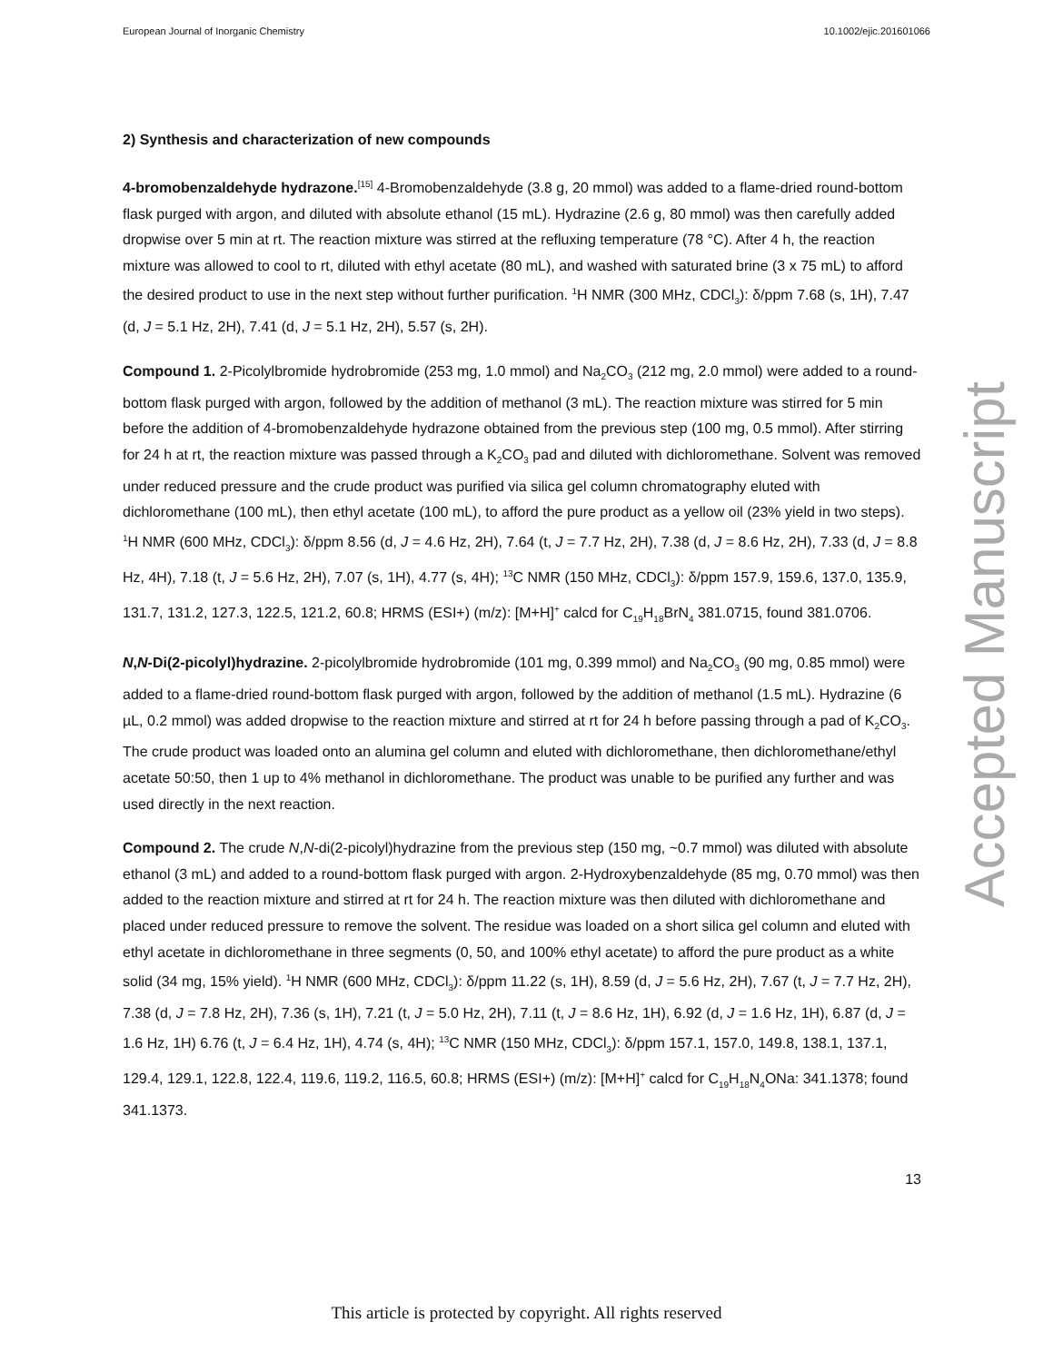European Journal of Inorganic Chemistry 10.1002/ejic.201601066
2) Synthesis and characterization of new compounds
4-bromobenzaldehyde hydrazone.<sup>[15]</sup> 4-Bromobenzaldehyde (3.8 g, 20 mmol) was added to a flame-dried round-bottom flask purged with argon, and diluted with absolute ethanol (15 mL). Hydrazine (2.6 g, 80 mmol) was then carefully added dropwise over 5 min at rt. The reaction mixture was stirred at the refluxing temperature (78 °C). After 4 h, the reaction mixture was allowed to cool to rt, diluted with ethyl acetate (80 mL), and washed with saturated brine (3 x 75 mL) to afford the desired product to use in the next step without further purification. <sup>1</sup>H NMR (300 MHz, CDCl<sub>3</sub>): δ/ppm 7.68 (s, 1H), 7.47 (d, J = 5.1 Hz, 2H), 7.41 (d, J = 5.1 Hz, 2H), 5.57 (s, 2H).
Compound 1. 2-Picolylbromide hydrobromide (253 mg, 1.0 mmol) and Na<sub>2</sub>CO<sub>3</sub> (212 mg, 2.0 mmol) were added to a round-bottom flask purged with argon, followed by the addition of methanol (3 mL). The reaction mixture was stirred for 5 min before the addition of 4-bromobenzaldehyde hydrazone obtained from the previous step (100 mg, 0.5 mmol). After stirring for 24 h at rt, the reaction mixture was passed through a K<sub>2</sub>CO<sub>3</sub> pad and diluted with dichloromethane. Solvent was removed under reduced pressure and the crude product was purified via silica gel column chromatography eluted with dichloromethane (100 mL), then ethyl acetate (100 mL), to afford the pure product as a yellow oil (23% yield in two steps). <sup>1</sup>H NMR (600 MHz, CDCl<sub>3</sub>): δ/ppm 8.56 (d, J = 4.6 Hz, 2H), 7.64 (t, J = 7.7 Hz, 2H), 7.38 (d, J = 8.6 Hz, 2H), 7.33 (d, J = 8.8 Hz, 4H), 7.18 (t, J = 5.6 Hz, 2H), 7.07 (s, 1H), 4.77 (s, 4H); <sup>13</sup>C NMR (150 MHz, CDCl<sub>3</sub>): δ/ppm 157.9, 159.6, 137.0, 135.9, 131.7, 131.2, 127.3, 122.5, 121.2, 60.8; HRMS (ESI+) (m/z): [M+H]<sup>+</sup> calcd for C<sub>19</sub>H<sub>18</sub>BrN<sub>4</sub> 381.0715, found 381.0706.
N,N-Di(2-picolyl)hydrazine. 2-picolylbromide hydrobromide (101 mg, 0.399 mmol) and Na<sub>2</sub>CO<sub>3</sub> (90 mg, 0.85 mmol) were added to a flame-dried round-bottom flask purged with argon, followed by the addition of methanol (1.5 mL). Hydrazine (6 µL, 0.2 mmol) was added dropwise to the reaction mixture and stirred at rt for 24 h before passing through a pad of K<sub>2</sub>CO<sub>3</sub>. The crude product was loaded onto an alumina gel column and eluted with dichloromethane, then dichloromethane/ethyl acetate 50:50, then 1 up to 4% methanol in dichloromethane. The product was unable to be purified any further and was used directly in the next reaction.
Compound 2. The crude N,N-di(2-picolyl)hydrazine from the previous step (150 mg, ~0.7 mmol) was diluted with absolute ethanol (3 mL) and added to a round-bottom flask purged with argon. 2-Hydroxybenzaldehyde (85 mg, 0.70 mmol) was then added to the reaction mixture and stirred at rt for 24 h. The reaction mixture was then diluted with dichloromethane and placed under reduced pressure to remove the solvent. The residue was loaded on a short silica gel column and eluted with ethyl acetate in dichloromethane in three segments (0, 50, and 100% ethyl acetate) to afford the pure product as a white solid (34 mg, 15% yield). <sup>1</sup>H NMR (600 MHz, CDCl<sub>3</sub>): δ/ppm 11.22 (s, 1H), 8.59 (d, J = 5.6 Hz, 2H), 7.67 (t, J = 7.7 Hz, 2H), 7.38 (d, J = 7.8 Hz, 2H), 7.36 (s, 1H), 7.21 (t, J = 5.0 Hz, 2H), 7.11 (t, J = 8.6 Hz, 1H), 6.92 (d, J = 1.6 Hz, 1H), 6.87 (d, J = 1.6 Hz, 1H) 6.76 (t, J = 6.4 Hz, 1H), 4.74 (s, 4H); <sup>13</sup>C NMR (150 MHz, CDCl<sub>3</sub>): δ/ppm 157.1, 157.0, 149.8, 138.1, 137.1, 129.4, 129.1, 122.8, 122.4, 119.6, 119.2, 116.5, 60.8; HRMS (ESI+) (m/z): [M+H]<sup>+</sup> calcd for C<sub>19</sub>H<sub>18</sub>N<sub>4</sub>ONa: 341.1378; found 341.1373.
Accepted Manuscript
13
This article is protected by copyright. All rights reserved